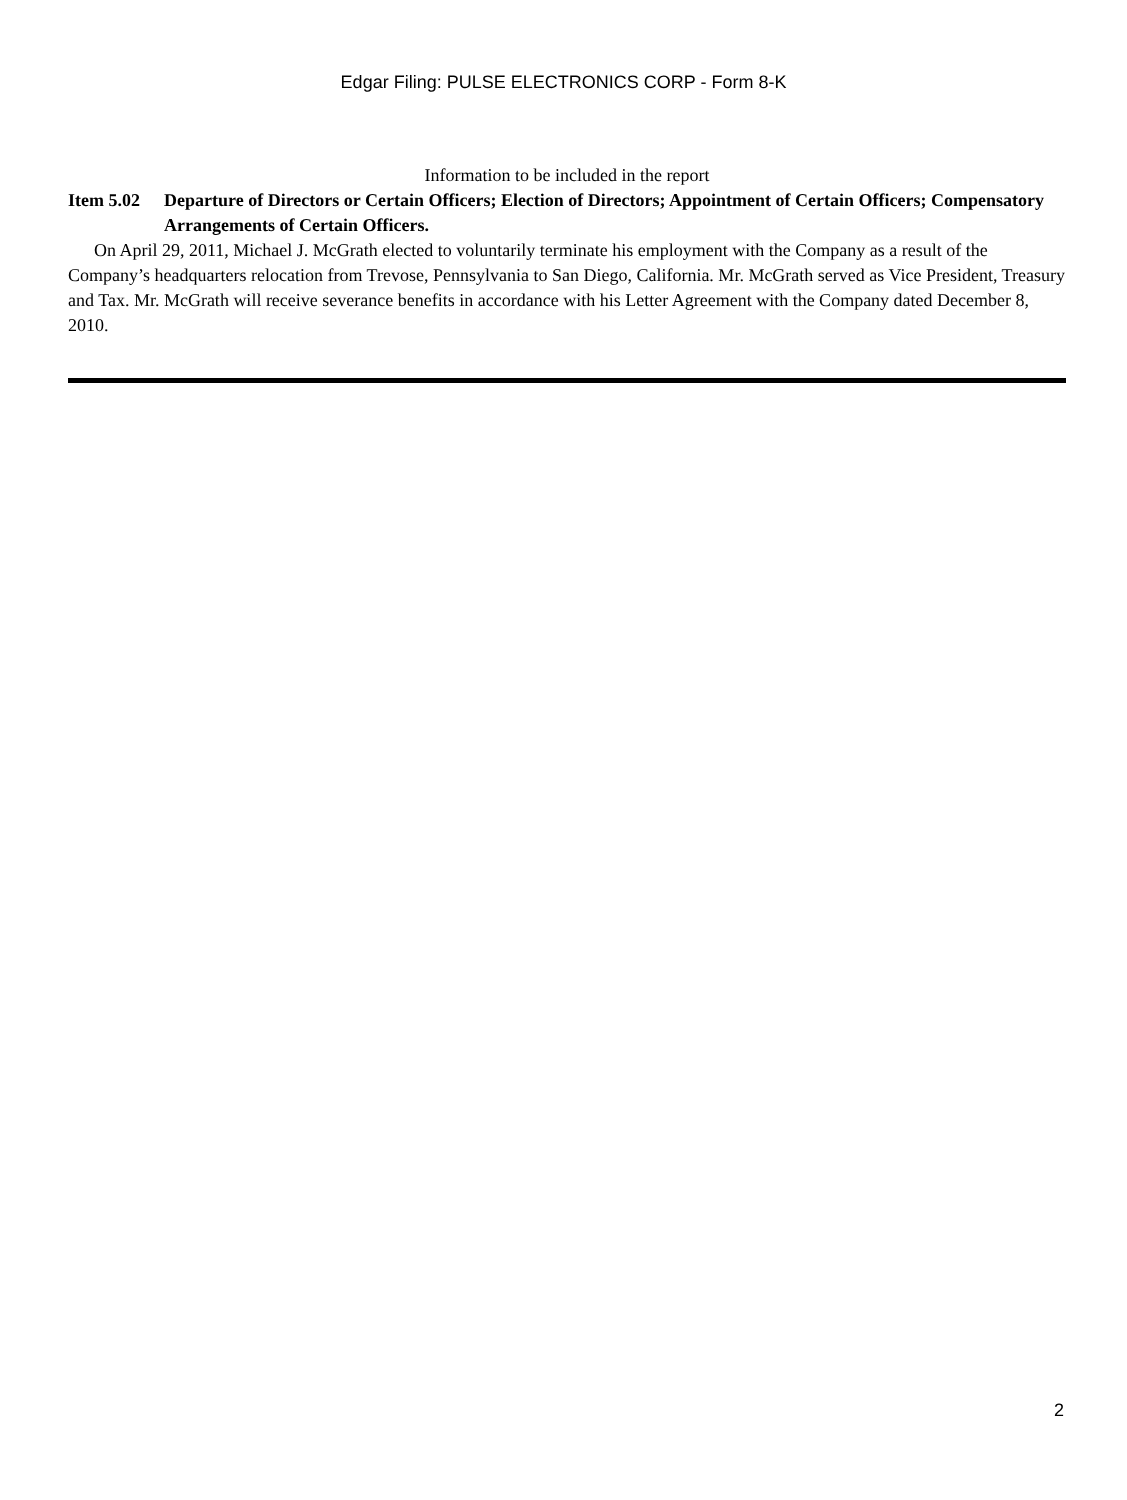Edgar Filing: PULSE ELECTRONICS CORP - Form 8-K
Information to be included in the report
Item 5.02 Departure of Directors or Certain Officers; Election of Directors; Appointment of Certain Officers; Compensatory Arrangements of Certain Officers.
On April 29, 2011, Michael J. McGrath elected to voluntarily terminate his employment with the Company as a result of the Company’s headquarters relocation from Trevose, Pennsylvania to San Diego, California. Mr. McGrath served as Vice President, Treasury and Tax. Mr. McGrath will receive severance benefits in accordance with his Letter Agreement with the Company dated December 8, 2010.
2